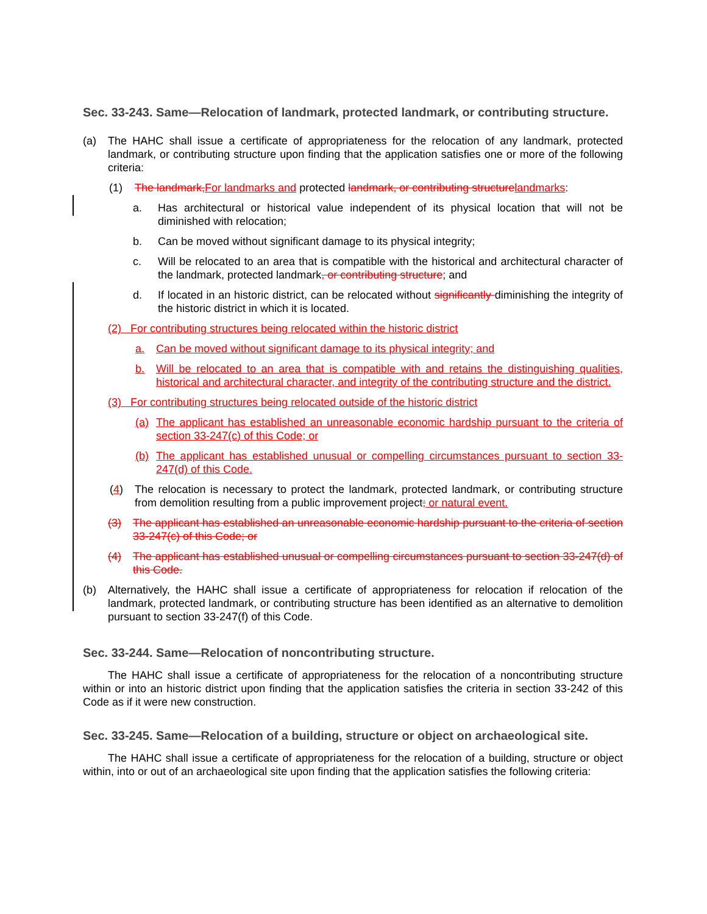Sec. 33-243. Same—Relocation of landmark, protected landmark, or contributing structure.
(a) The HAHC shall issue a certificate of appropriateness for the relocation of any landmark, protected landmark, or contributing structure upon finding that the application satisfies one or more of the following criteria:
(1) The landmark,For landmarks and protected landmark, or contributing structurelandmarks:
a. Has architectural or historical value independent of its physical location that will not be diminished with relocation;
b. Can be moved without significant damage to its physical integrity;
c. Will be relocated to an area that is compatible with the historical and architectural character of the landmark, protected landmark, or contributing structure; and
d. If located in an historic district, can be relocated without significantly diminishing the integrity of the historic district in which it is located.
(2) For contributing structures being relocated within the historic district
a. Can be moved without significant damage to its physical integrity; and
b. Will be relocated to an area that is compatible with and retains the distinguishing qualities, historical and architectural character, and integrity of the contributing structure and the district.
(3) For contributing structures being relocated outside of the historic district
(a) The applicant has established an unreasonable economic hardship pursuant to the criteria of section 33-247(c) of this Code; or
(b) The applicant has established unusual or compelling circumstances pursuant to section 33-247(d) of this Code.
(4) The relocation is necessary to protect the landmark, protected landmark, or contributing structure from demolition resulting from a public improvement project; or natural event.
(3) The applicant has established an unreasonable economic hardship pursuant to the criteria of section 33-247(c) of this Code; or
(4) The applicant has established unusual or compelling circumstances pursuant to section 33-247(d) of this Code.
(b) Alternatively, the HAHC shall issue a certificate of appropriateness for relocation if relocation of the landmark, protected landmark, or contributing structure has been identified as an alternative to demolition pursuant to section 33-247(f) of this Code.
Sec. 33-244. Same—Relocation of noncontributing structure.
The HAHC shall issue a certificate of appropriateness for the relocation of a noncontributing structure within or into an historic district upon finding that the application satisfies the criteria in section 33-242 of this Code as if it were new construction.
Sec. 33-245. Same—Relocation of a building, structure or object on archaeological site.
The HAHC shall issue a certificate of appropriateness for the relocation of a building, structure or object within, into or out of an archaeological site upon finding that the application satisfies the following criteria: